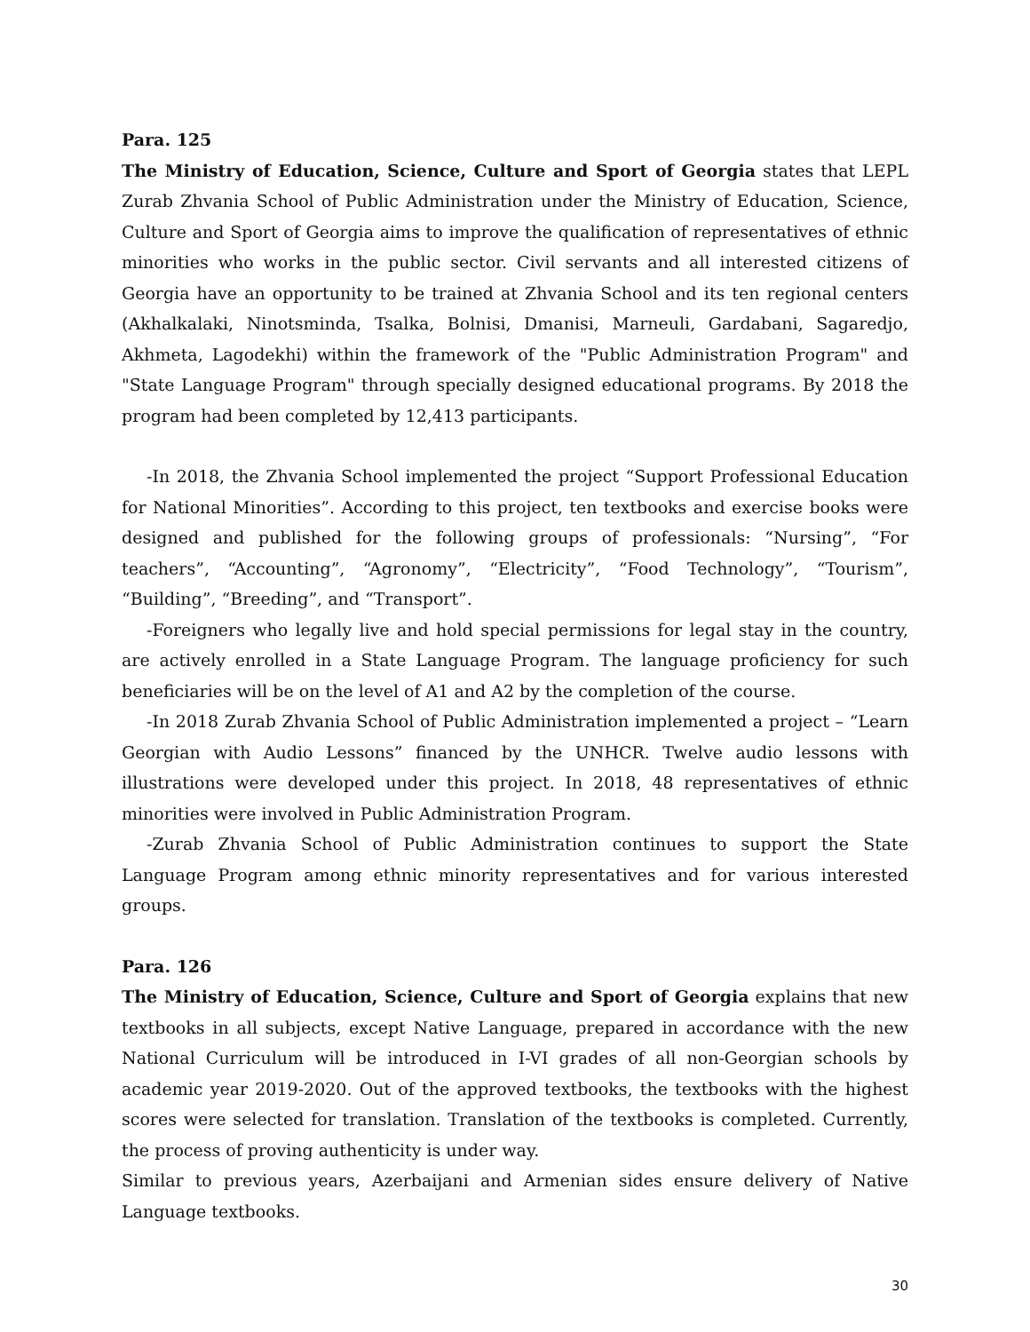Para. 125
The Ministry of Education, Science, Culture and Sport of Georgia states that LEPL Zurab Zhvania School of Public Administration under the Ministry of Education, Science, Culture and Sport of Georgia aims to improve the qualification of representatives of ethnic minorities who works in the public sector. Civil servants and all interested citizens of Georgia have an opportunity to be trained at Zhvania School and its ten regional centers (Akhalkalaki, Ninotsminda, Tsalka, Bolnisi, Dmanisi, Marneuli, Gardabani, Sagaredjo, Akhmeta, Lagodekhi) within the framework of the "Public Administration Program" and "State Language Program" through specially designed educational programs. By 2018 the program had been completed by 12,413 participants.
-In 2018, the Zhvania School implemented the project “Support Professional Education for National Minorities”. According to this project, ten textbooks and exercise books were designed and published for the following groups of professionals: “Nursing”, “For teachers”, “Accounting”, “Agronomy”, “Electricity”, “Food Technology”, “Tourism”, “Building”, “Breeding”, and “Transport”.
-Foreigners who legally live and hold special permissions for legal stay in the country, are actively enrolled in a State Language Program. The language proficiency for such beneficiaries will be on the level of A1 and A2 by the completion of the course.
-In 2018 Zurab Zhvania School of Public Administration implemented a project – “Learn Georgian with Audio Lessons” financed by the UNHCR. Twelve audio lessons with illustrations were developed under this project. In 2018, 48 representatives of ethnic minorities were involved in Public Administration Program.
-Zurab Zhvania School of Public Administration continues to support the State Language Program among ethnic minority representatives and for various interested groups.
Para. 126
The Ministry of Education, Science, Culture and Sport of Georgia explains that new textbooks in all subjects, except Native Language, prepared in accordance with the new National Curriculum will be introduced in I-VI grades of all non-Georgian schools by academic year 2019-2020. Out of the approved textbooks, the textbooks with the highest scores were selected for translation. Translation of the textbooks is completed. Currently, the process of proving authenticity is under way.
Similar to previous years, Azerbaijani and Armenian sides ensure delivery of Native Language textbooks.
30